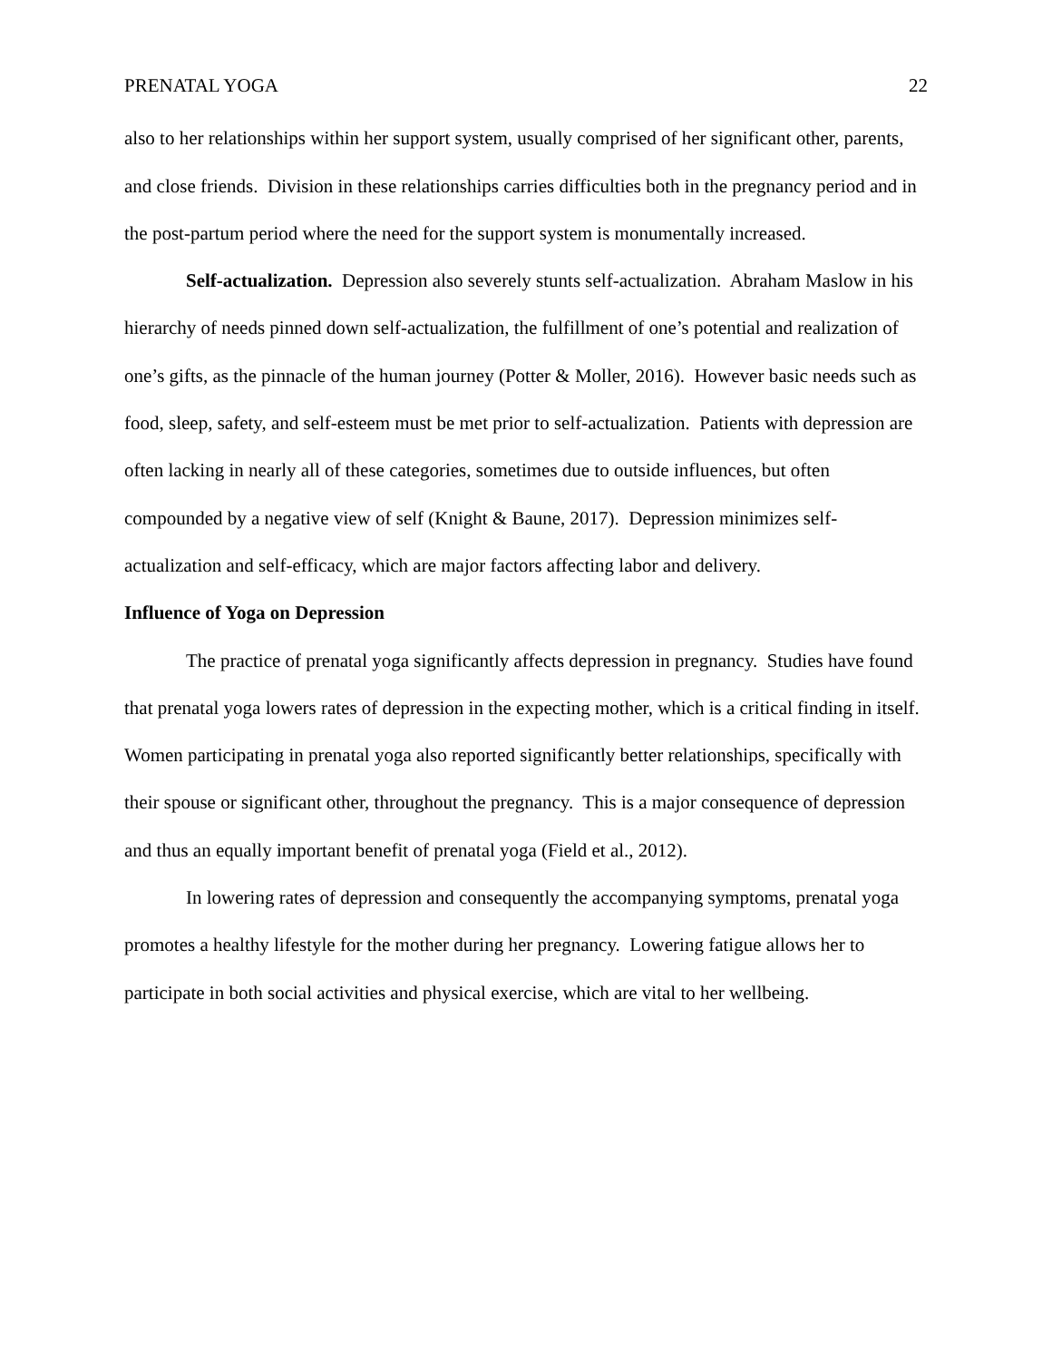PRENATAL YOGA 22
also to her relationships within her support system, usually comprised of her significant other, parents, and close friends. Division in these relationships carries difficulties both in the pregnancy period and in the post-partum period where the need for the support system is monumentally increased.
Self-actualization. Depression also severely stunts self-actualization. Abraham Maslow in his hierarchy of needs pinned down self-actualization, the fulfillment of one’s potential and realization of one’s gifts, as the pinnacle of the human journey (Potter & Moller, 2016). However basic needs such as food, sleep, safety, and self-esteem must be met prior to self-actualization. Patients with depression are often lacking in nearly all of these categories, sometimes due to outside influences, but often compounded by a negative view of self (Knight & Baune, 2017). Depression minimizes self-actualization and self-efficacy, which are major factors affecting labor and delivery.
Influence of Yoga on Depression
The practice of prenatal yoga significantly affects depression in pregnancy. Studies have found that prenatal yoga lowers rates of depression in the expecting mother, which is a critical finding in itself. Women participating in prenatal yoga also reported significantly better relationships, specifically with their spouse or significant other, throughout the pregnancy. This is a major consequence of depression and thus an equally important benefit of prenatal yoga (Field et al., 2012).
In lowering rates of depression and consequently the accompanying symptoms, prenatal yoga promotes a healthy lifestyle for the mother during her pregnancy. Lowering fatigue allows her to participate in both social activities and physical exercise, which are vital to her wellbeing.